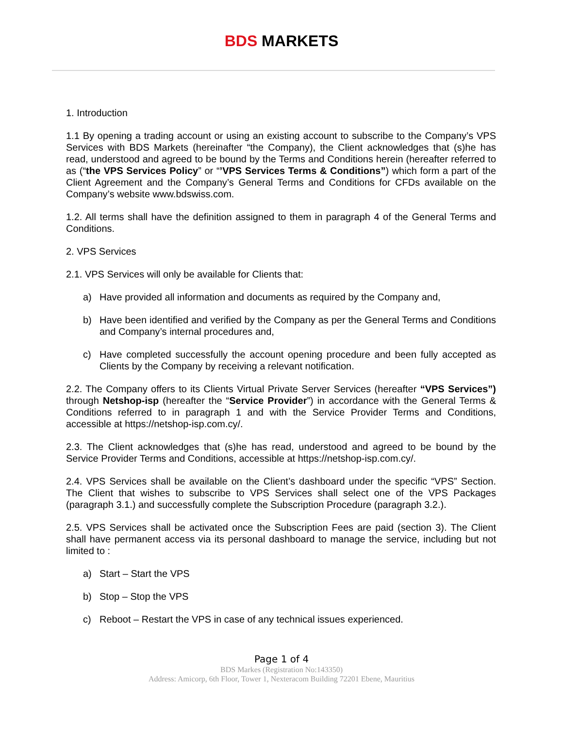BDS MARKETS
1. Introduction
1.1 By opening a trading account or using an existing account to subscribe to the Company’s VPS Services with BDS Markets (hereinafter “the Company), the Client acknowledges that (s)he has read, understood and agreed to be bound by the Terms and Conditions herein (hereafter referred to as (“the VPS Services Policy” or “’VPS Services Terms & Conditions”) which form a part of the Client Agreement and the Company’s General Terms and Conditions for CFDs available on the Company’s website www.bdswiss.com.
1.2. All terms shall have the definition assigned to them in paragraph 4 of the General Terms and Conditions.
2. VPS Services
2.1. VPS Services will only be available for Clients that:
a) Have provided all information and documents as required by the Company and,
b) Have been identified and verified by the Company as per the General Terms and Conditions and Company’s internal procedures and,
c) Have completed successfully the account opening procedure and been fully accepted as Clients by the Company by receiving a relevant notification.
2.2. The Company offers to its Clients Virtual Private Server Services (hereafter “VPS Services”) through Netshop-isp (hereafter the “Service Provider”) in accordance with the General Terms & Conditions referred to in paragraph 1 and with the Service Provider Terms and Conditions, accessible at https://netshop-isp.com.cy/.
2.3. The Client acknowledges that (s)he has read, understood and agreed to be bound by the Service Provider Terms and Conditions, accessible at https://netshop-isp.com.cy/.
2.4. VPS Services shall be available on the Client’s dashboard under the specific “VPS” Section. The Client that wishes to subscribe to VPS Services shall select one of the VPS Packages (paragraph 3.1.) and successfully complete the Subscription Procedure (paragraph 3.2.).
2.5. VPS Services shall be activated once the Subscription Fees are paid (section 3). The Client shall have permanent access via its personal dashboard to manage the service, including but not limited to :
a) Start – Start the VPS
b) Stop – Stop the VPS
c) Reboot – Restart the VPS in case of any technical issues experienced.
Page 1 of 4
BDS Markes (Registration No:143350)
Address: Amicorp, 6th Floor, Tower 1, Nexteracom Building 72201 Ebene, Mauritius